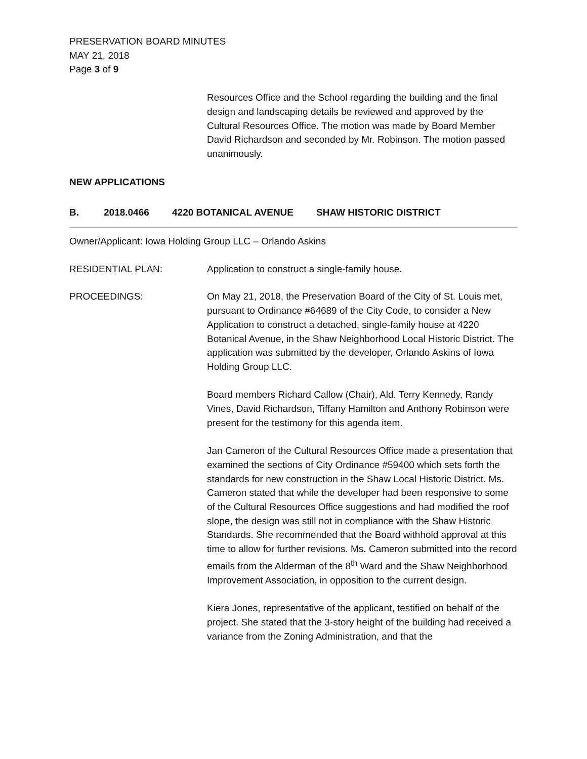PRESERVATION BOARD MINUTES
MAY 21, 2018
Page 3 of 9
Resources Office and the School regarding the building and the final design and landscaping details be reviewed and approved by the Cultural Resources Office. The motion was made by Board Member David Richardson and seconded by Mr. Robinson. The motion passed unanimously.
NEW APPLICATIONS
B. 2018.0466 4220 BOTANICAL AVENUE SHAW HISTORIC DISTRICT
Owner/Applicant: Iowa Holding Group LLC – Orlando Askins
RESIDENTIAL PLAN: Application to construct a single-family house.
PROCEEDINGS: On May 21, 2018, the Preservation Board of the City of St. Louis met, pursuant to Ordinance #64689 of the City Code, to consider a New Application to construct a detached, single-family house at 4220 Botanical Avenue, in the Shaw Neighborhood Local Historic District. The application was submitted by the developer, Orlando Askins of Iowa Holding Group LLC.
Board members Richard Callow (Chair), Ald. Terry Kennedy, Randy Vines, David Richardson, Tiffany Hamilton and Anthony Robinson were present for the testimony for this agenda item.
Jan Cameron of the Cultural Resources Office made a presentation that examined the sections of City Ordinance #59400 which sets forth the standards for new construction in the Shaw Local Historic District. Ms. Cameron stated that while the developer had been responsive to some of the Cultural Resources Office suggestions and had modified the roof slope, the design was still not in compliance with the Shaw Historic Standards. She recommended that the Board withhold approval at this time to allow for further revisions. Ms. Cameron submitted into the record emails from the Alderman of the 8<sup>th</sup> Ward and the Shaw Neighborhood Improvement Association, in opposition to the current design.
Kiera Jones, representative of the applicant, testified on behalf of the project. She stated that the 3-story height of the building had received a variance from the Zoning Administration, and that the